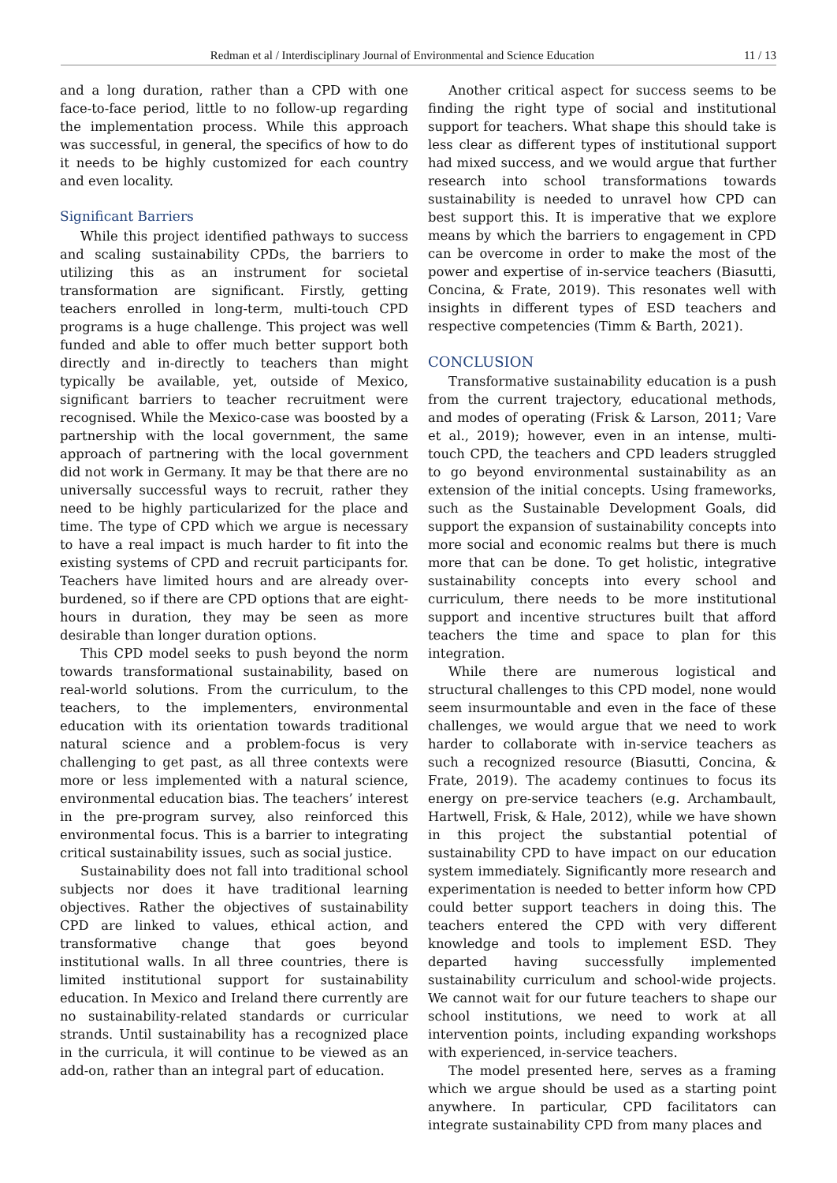Redman et al / Interdisciplinary Journal of Environmental and Science Education 11 / 13
and a long duration, rather than a CPD with one face-to-face period, little to no follow-up regarding the implementation process. While this approach was successful, in general, the specifics of how to do it needs to be highly customized for each country and even locality.
Significant Barriers
While this project identified pathways to success and scaling sustainability CPDs, the barriers to utilizing this as an instrument for societal transformation are significant. Firstly, getting teachers enrolled in long-term, multi-touch CPD programs is a huge challenge. This project was well funded and able to offer much better support both directly and in-directly to teachers than might typically be available, yet, outside of Mexico, significant barriers to teacher recruitment were recognised. While the Mexico-case was boosted by a partnership with the local government, the same approach of partnering with the local government did not work in Germany. It may be that there are no universally successful ways to recruit, rather they need to be highly particularized for the place and time. The type of CPD which we argue is necessary to have a real impact is much harder to fit into the existing systems of CPD and recruit participants for. Teachers have limited hours and are already over-burdened, so if there are CPD options that are eight-hours in duration, they may be seen as more desirable than longer duration options.
This CPD model seeks to push beyond the norm towards transformational sustainability, based on real-world solutions. From the curriculum, to the teachers, to the implementers, environmental education with its orientation towards traditional natural science and a problem-focus is very challenging to get past, as all three contexts were more or less implemented with a natural science, environmental education bias. The teachers’ interest in the pre-program survey, also reinforced this environmental focus. This is a barrier to integrating critical sustainability issues, such as social justice.
Sustainability does not fall into traditional school subjects nor does it have traditional learning objectives. Rather the objectives of sustainability CPD are linked to values, ethical action, and transformative change that goes beyond institutional walls. In all three countries, there is limited institutional support for sustainability education. In Mexico and Ireland there currently are no sustainability-related standards or curricular strands. Until sustainability has a recognized place in the curricula, it will continue to be viewed as an add-on, rather than an integral part of education.
Another critical aspect for success seems to be finding the right type of social and institutional support for teachers. What shape this should take is less clear as different types of institutional support had mixed success, and we would argue that further research into school transformations towards sustainability is needed to unravel how CPD can best support this. It is imperative that we explore means by which the barriers to engagement in CPD can be overcome in order to make the most of the power and expertise of in-service teachers (Biasutti, Concina, & Frate, 2019). This resonates well with insights in different types of ESD teachers and respective competencies (Timm & Barth, 2021).
CONCLUSION
Transformative sustainability education is a push from the current trajectory, educational methods, and modes of operating (Frisk & Larson, 2011; Vare et al., 2019); however, even in an intense, multi-touch CPD, the teachers and CPD leaders struggled to go beyond environmental sustainability as an extension of the initial concepts. Using frameworks, such as the Sustainable Development Goals, did support the expansion of sustainability concepts into more social and economic realms but there is much more that can be done. To get holistic, integrative sustainability concepts into every school and curriculum, there needs to be more institutional support and incentive structures built that afford teachers the time and space to plan for this integration.
While there are numerous logistical and structural challenges to this CPD model, none would seem insurmountable and even in the face of these challenges, we would argue that we need to work harder to collaborate with in-service teachers as such a recognized resource (Biasutti, Concina, & Frate, 2019). The academy continues to focus its energy on pre-service teachers (e.g. Archambault, Hartwell, Frisk, & Hale, 2012), while we have shown in this project the substantial potential of sustainability CPD to have impact on our education system immediately. Significantly more research and experimentation is needed to better inform how CPD could better support teachers in doing this. The teachers entered the CPD with very different knowledge and tools to implement ESD. They departed having successfully implemented sustainability curriculum and school-wide projects. We cannot wait for our future teachers to shape our school institutions, we need to work at all intervention points, including expanding workshops with experienced, in-service teachers.
The model presented here, serves as a framing which we argue should be used as a starting point anywhere. In particular, CPD facilitators can integrate sustainability CPD from many places and